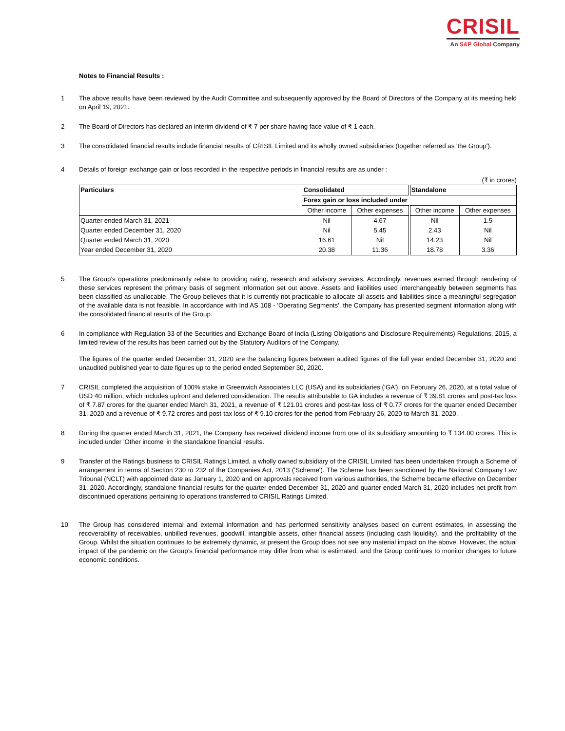CRISIL
An S&P Global Company
Notes to Financial Results :
1 The above results have been reviewed by the Audit Committee and subsequently approved by the Board of Directors of the Company at its meeting held on April 19, 2021.
2 The Board of Directors has declared an interim dividend of ₹ 7 per share having face value of ₹ 1 each.
3 The consolidated financial results include financial results of CRISIL Limited and its wholly owned subsidiaries (together referred as 'the Group').
4 Details of foreign exchange gain or loss recorded in the respective periods in financial results are as under :
(₹ in crores)
| Particulars | Consolidated | | Standalone | |
| --- | --- | --- | --- | --- |
| | Forex gain or loss included under | | | |
| | Other income | Other expenses | Other income | Other expenses |
| Quarter ended March 31, 2021 | Nil | 4.67 | Nil | 1.5 |
| Quarter ended December 31, 2020 | Nil | 5.45 | 2.43 | Nil |
| Quarter ended March 31, 2020 | 16.61 | Nil | 14.23 | Nil |
| Year ended December 31, 2020 | 20.38 | 11.36 | 18.78 | 3.36 |
5 The Group’s operations predominantly relate to providing rating, research and advisory services. Accordingly, revenues earned through rendering of these services represent the primary basis of segment information set out above. Assets and liabilities used interchangeably between segments has been classified as unallocable. The Group believes that it is currently not practicable to allocate all assets and liabilities since a meaningful segregation of the available data is not feasible. In accordance with Ind AS 108 - 'Operating Segments', the Company has presented segment information along with the consolidated financial results of the Group.
6 In compliance with Regulation 33 of the Securities and Exchange Board of India (Listing Obligations and Disclosure Requirements) Regulations, 2015, a limited review of the results has been carried out by the Statutory Auditors of the Company.
The figures of the quarter ended December 31, 2020 are the balancing figures between audited figures of the full year ended December 31, 2020 and unaudited published year to date figures up to the period ended September 30, 2020.
7 CRISIL completed the acquisition of 100% stake in Greenwich Associates LLC (USA) and its subsidiaries (‘GA’), on February 26, 2020, at a total value of USD 40 million, which includes upfront and deferred consideration. The results attributable to GA includes a revenue of ₹ 39.81 crores and post-tax loss of ₹ 7.87 crores for the quarter ended March 31, 2021, a revenue of ₹ 121.01 crores and post-tax loss of ₹ 0.77 crores for the quarter ended December 31, 2020 and a revenue of ₹ 9.72 crores and post-tax loss of ₹ 9.10 crores for the period from February 26, 2020 to March 31, 2020.
8 During the quarter ended March 31, 2021, the Company has received dividend income from one of its subsidiary amounting to ₹ 134.00 crores. This is included under 'Other income' in the standalone financial results.
9 Transfer of the Ratings business to CRISIL Ratings Limited, a wholly owned subsidiary of the CRISIL Limited has been undertaken through a Scheme of arrangement in terms of Section 230 to 232 of the Companies Act, 2013 ('Scheme'). The Scheme has been sanctioned by the National Company Law Tribunal (NCLT) with appointed date as January 1, 2020 and on approvals received from various authorities, the Scheme became effective on December 31, 2020. Accordingly, standalone financial results for the quarter ended December 31, 2020 and quarter ended March 31, 2020 includes net profit from discontinued operations pertaining to operations transferred to CRISIL Ratings Limited.
10 The Group has considered internal and external information and has performed sensitivity analyses based on current estimates, in assessing the recoverability of receivables, unbilled revenues, goodwill, intangible assets, other financial assets (including cash liquidity), and the profitability of the Group. Whilst the situation continues to be extremely dynamic, at present the Group does not see any material impact on the above. However, the actual impact of the pandemic on the Group’s financial performance may differ from what is estimated, and the Group continues to monitor changes to future economic conditions.